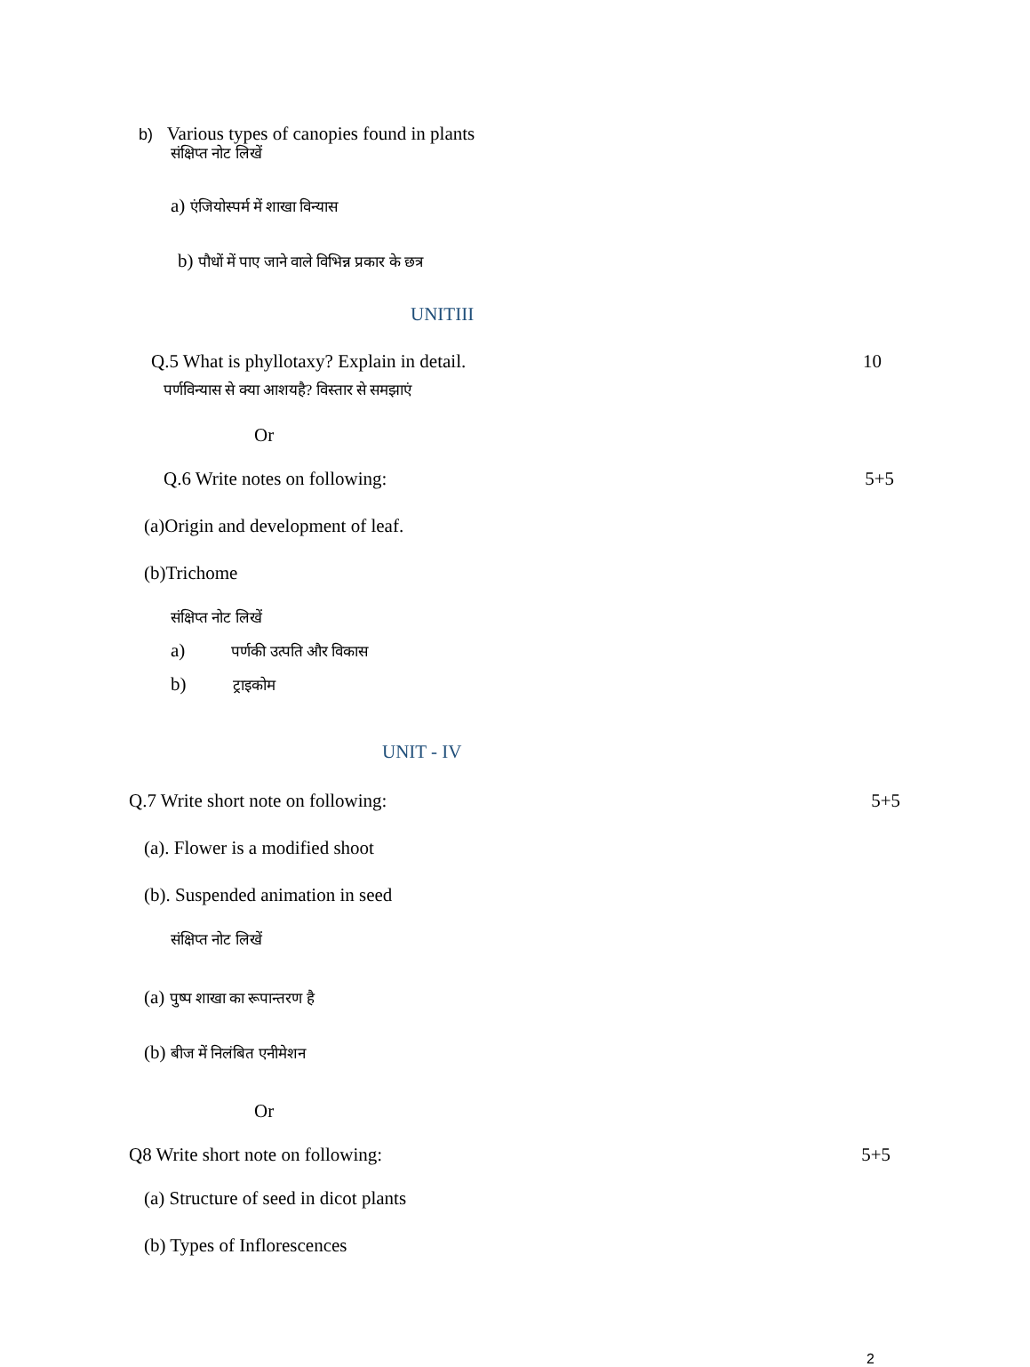b) Various types of canopies found in plants
संक्षिप्त नोट लिखें
a) एंजियोस्पर्म में शाखा विन्यास
b) पौधों में पाए जाने वाले विभिन्न प्रकार के छत्र
UNITIII
Q.5 What is phyllotaxy? Explain in detail. 10
पर्णविन्यास से क्या आशयहै? विस्तार से समझाएं
Or
Q.6 Write notes on following: 5+5
(a)Origin and development of leaf.
(b)Trichome
संक्षिप्त नोट लिखें
a) पर्णकी उत्पति और विकास
b) ट्राइकोम
UNIT - IV
Q.7 Write short note on following: 5+5
(a). Flower is a modified shoot
(b). Suspended animation in seed
संक्षिप्त नोट लिखें
(a) पुष्प शाखा का रूपान्तरण है
(b) बीज में निलंबित एनीमेशन
Or
Q8 Write short note on following: 5+5
(a) Structure of seed in dicot plants
(b) Types of Inflorescences
2